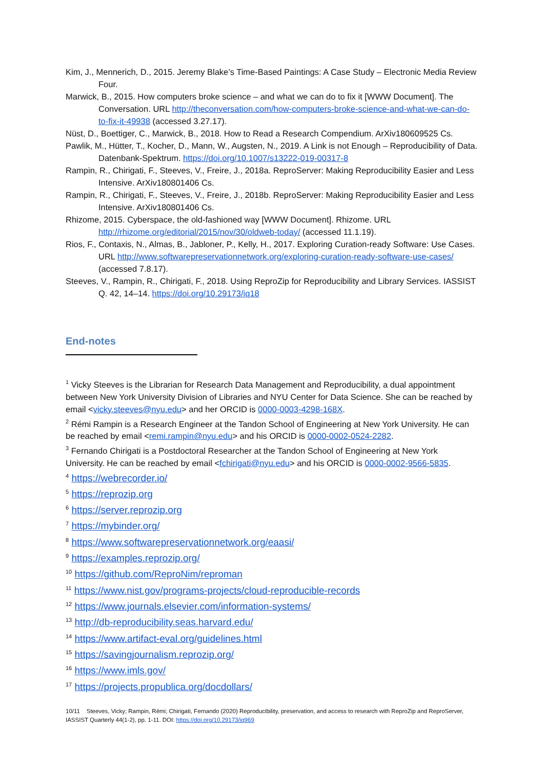Kim, J., Mennerich, D., 2015. Jeremy Blake’s Time-Based Paintings: A Case Study – Electronic Media Review Four.
Marwick, B., 2015. How computers broke science – and what we can do to fix it [WWW Document]. The Conversation. URL http://theconversation.com/how-computers-broke-science-and-what-we-can-do-to-fix-it-49938 (accessed 3.27.17).
Nüst, D., Boettiger, C., Marwick, B., 2018. How to Read a Research Compendium. ArXiv180609525 Cs.
Pawlik, M., Hütter, T., Kocher, D., Mann, W., Augsten, N., 2019. A Link is not Enough – Reproducibility of Data. Datenbank-Spektrum. https://doi.org/10.1007/s13222-019-00317-8
Rampin, R., Chirigati, F., Steeves, V., Freire, J., 2018a. ReproServer: Making Reproducibility Easier and Less Intensive. ArXiv180801406 Cs.
Rampin, R., Chirigati, F., Steeves, V., Freire, J., 2018b. ReproServer: Making Reproducibility Easier and Less Intensive. ArXiv180801406 Cs.
Rhizome, 2015. Cyberspace, the old-fashioned way [WWW Document]. Rhizome. URL http://rhizome.org/editorial/2015/nov/30/oldweb-today/ (accessed 11.1.19).
Rios, F., Contaxis, N., Almas, B., Jabloner, P., Kelly, H., 2017. Exploring Curation-ready Software: Use Cases. URL http://www.softwarepreservationnetwork.org/exploring-curation-ready-software-use-cases/ (accessed 7.8.17).
Steeves, V., Rampin, R., Chirigati, F., 2018. Using ReproZip for Reproducibility and Library Services. IASSIST Q. 42, 14–14. https://doi.org/10.29173/iq18
End-notes
<sup>1</sup> Vicky Steeves is the Librarian for Research Data Management and Reproducibility, a dual appointment between New York University Division of Libraries and NYU Center for Data Science. She can be reached by email <vicky.steeves@nyu.edu> and her ORCID is 0000-0003-4298-168X.
<sup>2</sup> Rémi Rampin is a Research Engineer at the Tandon School of Engineering at New York University. He can be reached by email <remi.rampin@nyu.edu> and his ORCID is 0000-0002-0524-2282.
<sup>3</sup> Fernando Chirigati is a Postdoctoral Researcher at the Tandon School of Engineering at New York University. He can be reached by email <fchirigati@nyu.edu> and his ORCID is 0000-0002-9566-5835.
<sup>4</sup> https://webrecorder.io/
<sup>5</sup> https://reprozip.org
<sup>6</sup> https://server.reprozip.org
<sup>7</sup> https://mybinder.org/
<sup>8</sup> https://www.softwarepreservationnetwork.org/eaasi/
<sup>9</sup> https://examples.reprozip.org/
<sup>10</sup> https://github.com/ReproNim/reproman
<sup>11</sup> https://www.nist.gov/programs-projects/cloud-reproducible-records
<sup>12</sup> https://www.journals.elsevier.com/information-systems/
<sup>13</sup> http://db-reproducibility.seas.harvard.edu/
<sup>14</sup> https://www.artifact-eval.org/guidelines.html
<sup>15</sup> https://savingjournalism.reprozip.org/
<sup>16</sup> https://www.imls.gov/
<sup>17</sup> https://projects.propublica.org/docdollars/
10/11 Steeves, Vicky; Rampin, Rémi; Chirigati, Fernando (2020) Reproducibility, preservation, and access to research with ReproZip and ReproServer, IASSIST Quarterly 44(1-2), pp. 1-11. DOI: https://doi.org/10.29173/iq969